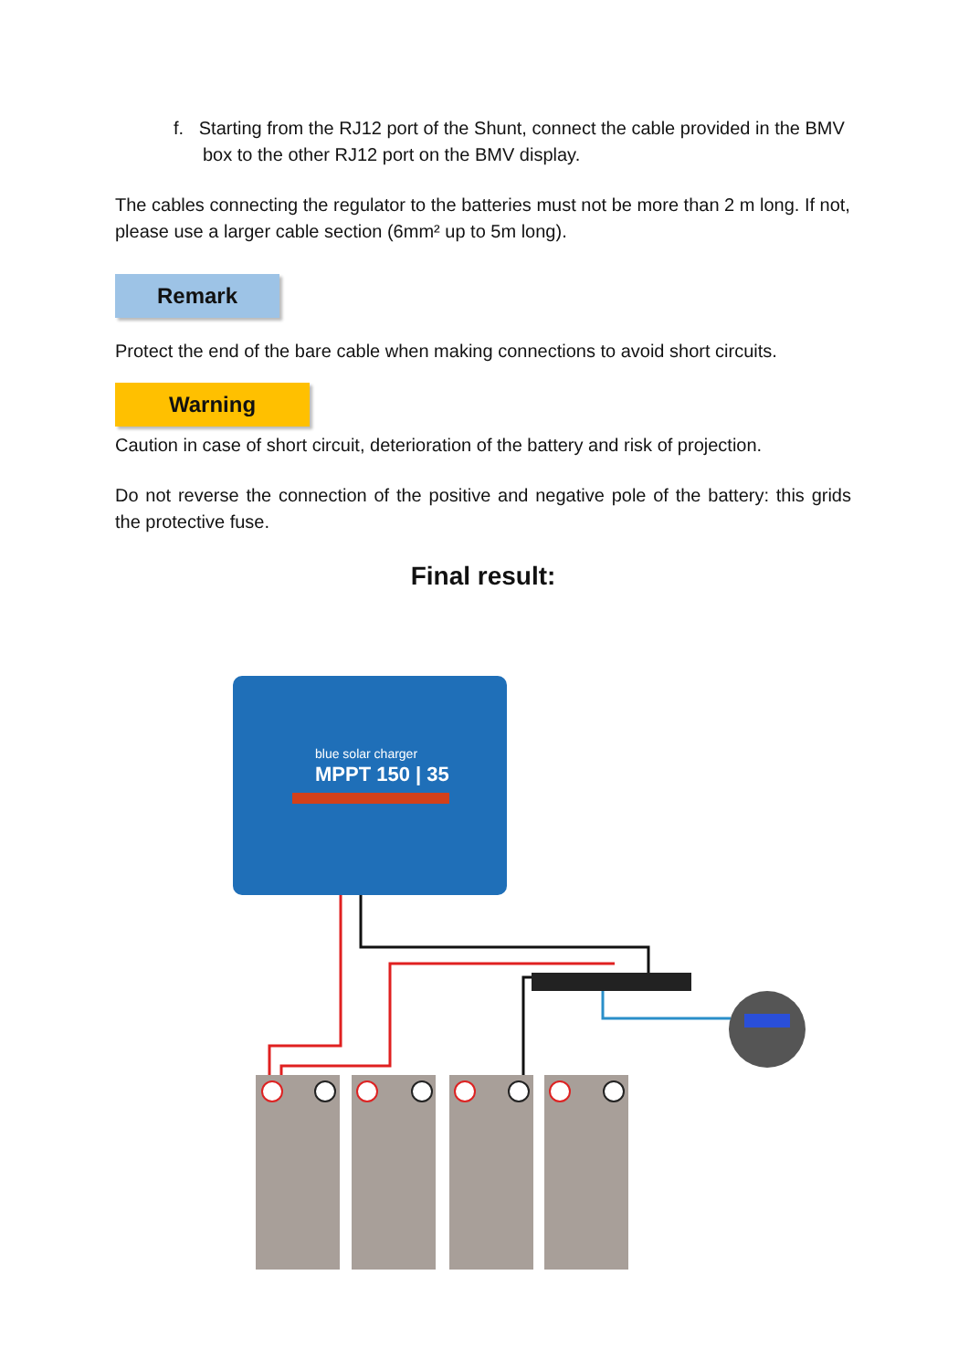f. Starting from the RJ12 port of the Shunt, connect the cable provided in the BMV box to the other RJ12 port on the BMV display.
The cables connecting the regulator to the batteries must not be more than 2 m long. If not, please use a larger cable section (6mm² up to 5m long).
Remark
Protect the end of the bare cable when making connections to avoid short circuits.
Warning
Caution in case of short circuit, deterioration of the battery and risk of projection.
Do not reverse the connection of the positive and negative pole of the battery: this grids the protective fuse.
Final result:
blue solar charger
MPPT 150 | 35